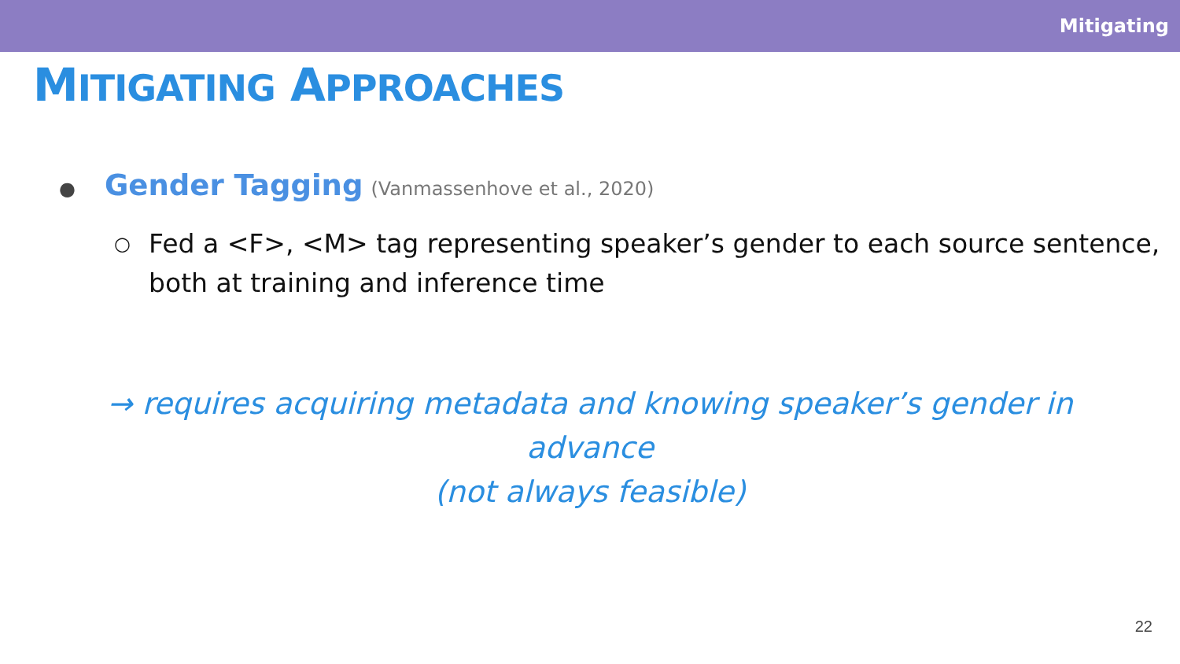Mitigating
MITIGATING APPROACHES
● Gender Tagging (Vanmassenhove et al., 2020)
○ Fed a <F>, <M> tag representing speaker’s gender to each source sentence, both at training and inference time
→ requires acquiring metadata and knowing speaker’s gender in advance
(not always feasible)
22